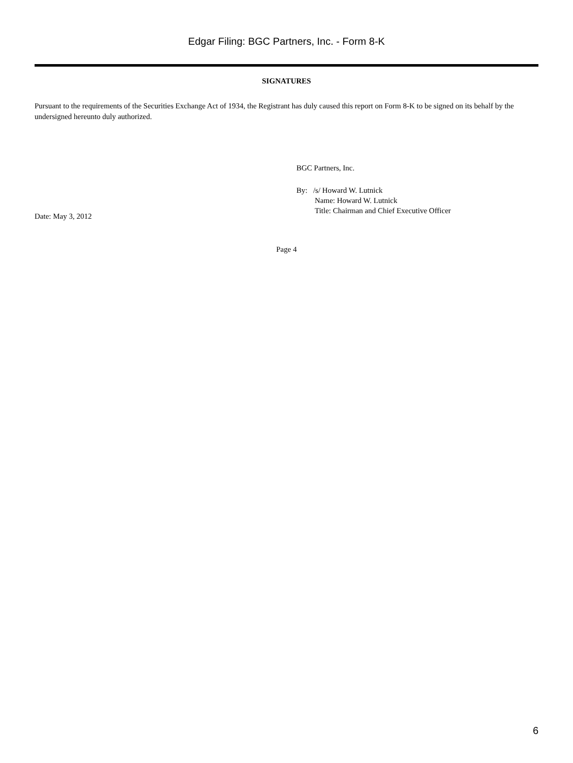Edgar Filing: BGC Partners, Inc. - Form 8-K
SIGNATURES
Pursuant to the requirements of the Securities Exchange Act of 1934, the Registrant has duly caused this report on Form 8-K to be signed on its behalf by the undersigned hereunto duly authorized.
Date: May 3, 2012
BGC Partners, Inc.
By: /s/ Howard W. Lutnick
Name: Howard W. Lutnick
Title: Chairman and Chief Executive Officer
Page 4
6